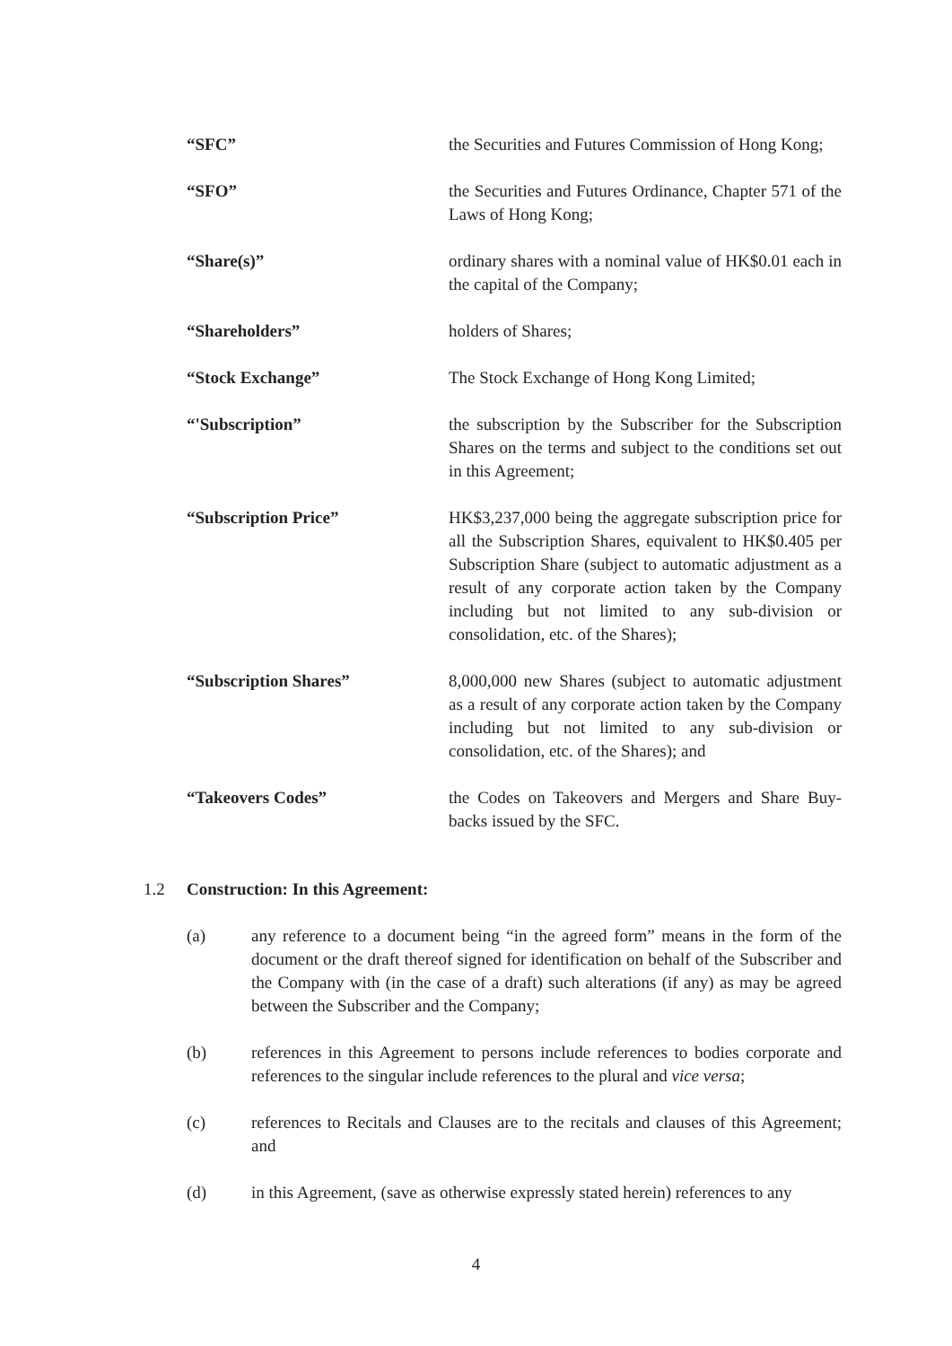“SFC” the Securities and Futures Commission of Hong Kong;
“SFO” the Securities and Futures Ordinance, Chapter 571 of the Laws of Hong Kong;
“Share(s)” ordinary shares with a nominal value of HK$0.01 each in the capital of the Company;
“Shareholders” holders of Shares;
“Stock Exchange” The Stock Exchange of Hong Kong Limited;
“'Subscription” the subscription by the Subscriber for the Subscription Shares on the terms and subject to the conditions set out in this Agreement;
“Subscription Price” HK$3,237,000 being the aggregate subscription price for all the Subscription Shares, equivalent to HK$0.405 per Subscription Share (subject to automatic adjustment as a result of any corporate action taken by the Company including but not limited to any sub-division or consolidation, etc. of the Shares);
“Subscription Shares” 8,000,000 new Shares (subject to automatic adjustment as a result of any corporate action taken by the Company including but not limited to any sub-division or consolidation, etc. of the Shares); and
“Takeovers Codes” the Codes on Takeovers and Mergers and Share Buy-backs issued by the SFC.
1.2 Construction: In this Agreement:
(a) any reference to a document being “in the agreed form” means in the form of the document or the draft thereof signed for identification on behalf of the Subscriber and the Company with (in the case of a draft) such alterations (if any) as may be agreed between the Subscriber and the Company;
(b) references in this Agreement to persons include references to bodies corporate and references to the singular include references to the plural and vice versa;
(c) references to Recitals and Clauses are to the recitals and clauses of this Agreement; and
(d) in this Agreement, (save as otherwise expressly stated herein) references to any
4